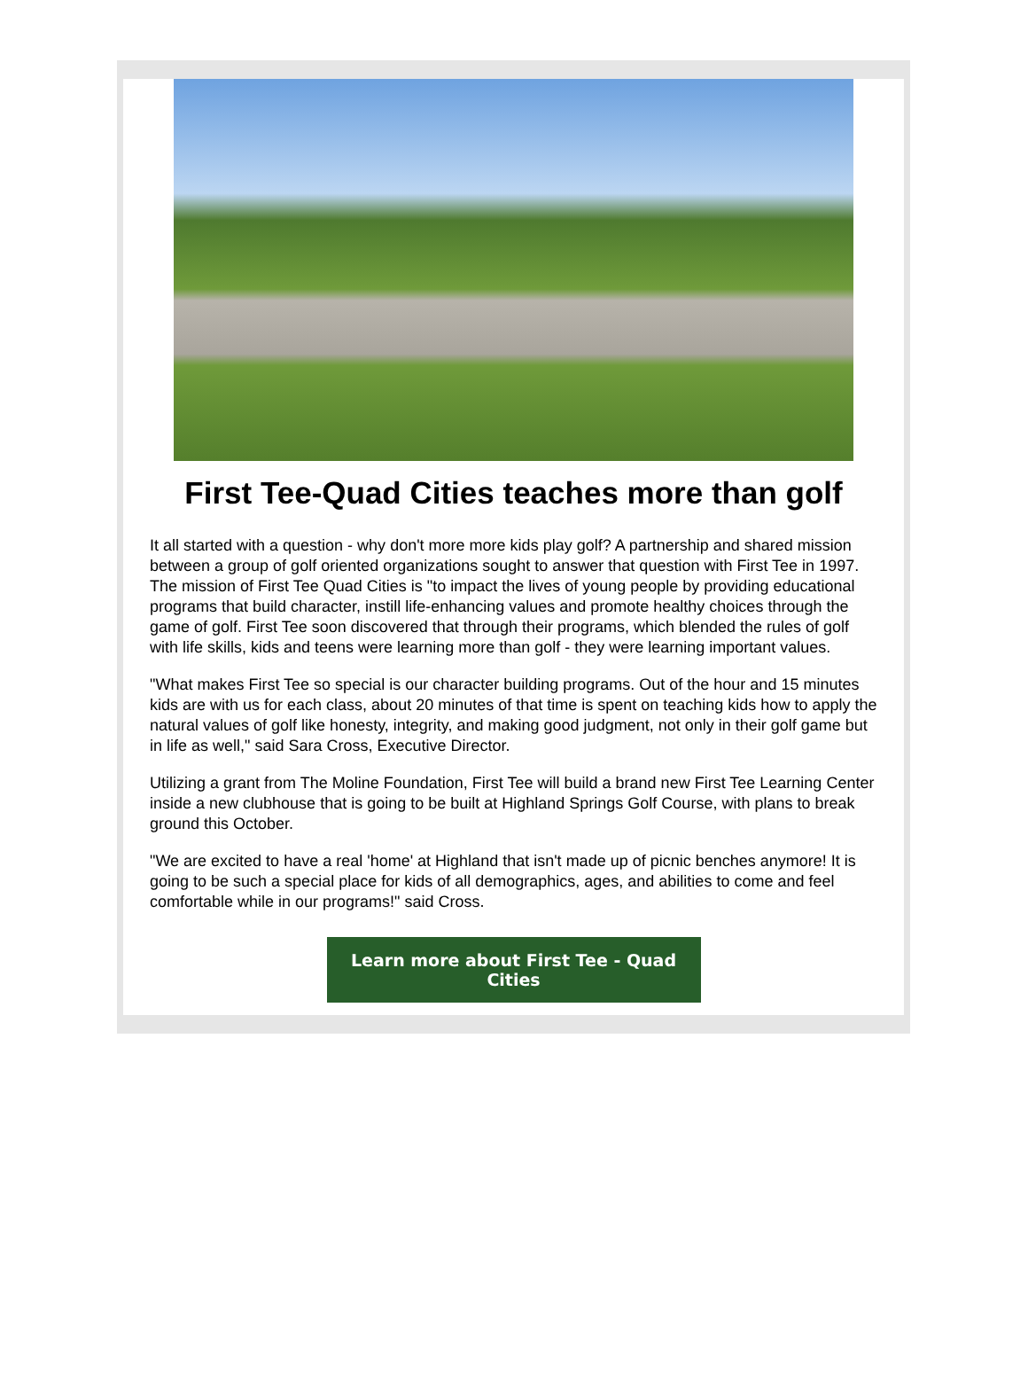First Tee-Quad Cities teaches more than golf
It all started with a question - why don't more more kids play golf? A partnership and shared mission between a group of golf oriented organizations sought to answer that question with First Tee in 1997. The mission of First Tee Quad Cities is "to impact the lives of young people by providing educational programs that build character, instill life-enhancing values and promote healthy choices through the game of golf. First Tee soon discovered that through their programs, which blended the rules of golf with life skills, kids and teens were learning more than golf - they were learning important values.
"What makes First Tee so special is our character building programs. Out of the hour and 15 minutes kids are with us for each class, about 20 minutes of that time is spent on teaching kids how to apply the natural values of golf like honesty, integrity, and making good judgment, not only in their golf game but in life as well," said Sara Cross, Executive Director.
Utilizing a grant from The Moline Foundation, First Tee will build a brand new First Tee Learning Center inside a new clubhouse that is going to be built at Highland Springs Golf Course, with plans to break ground this October.
"We are excited to have a real 'home' at Highland that isn't made up of picnic benches anymore! It is going to be such a special place for kids of all demographics, ages, and abilities to come and feel comfortable while in our programs!" said Cross.
Learn more about First Tee - Quad Cities